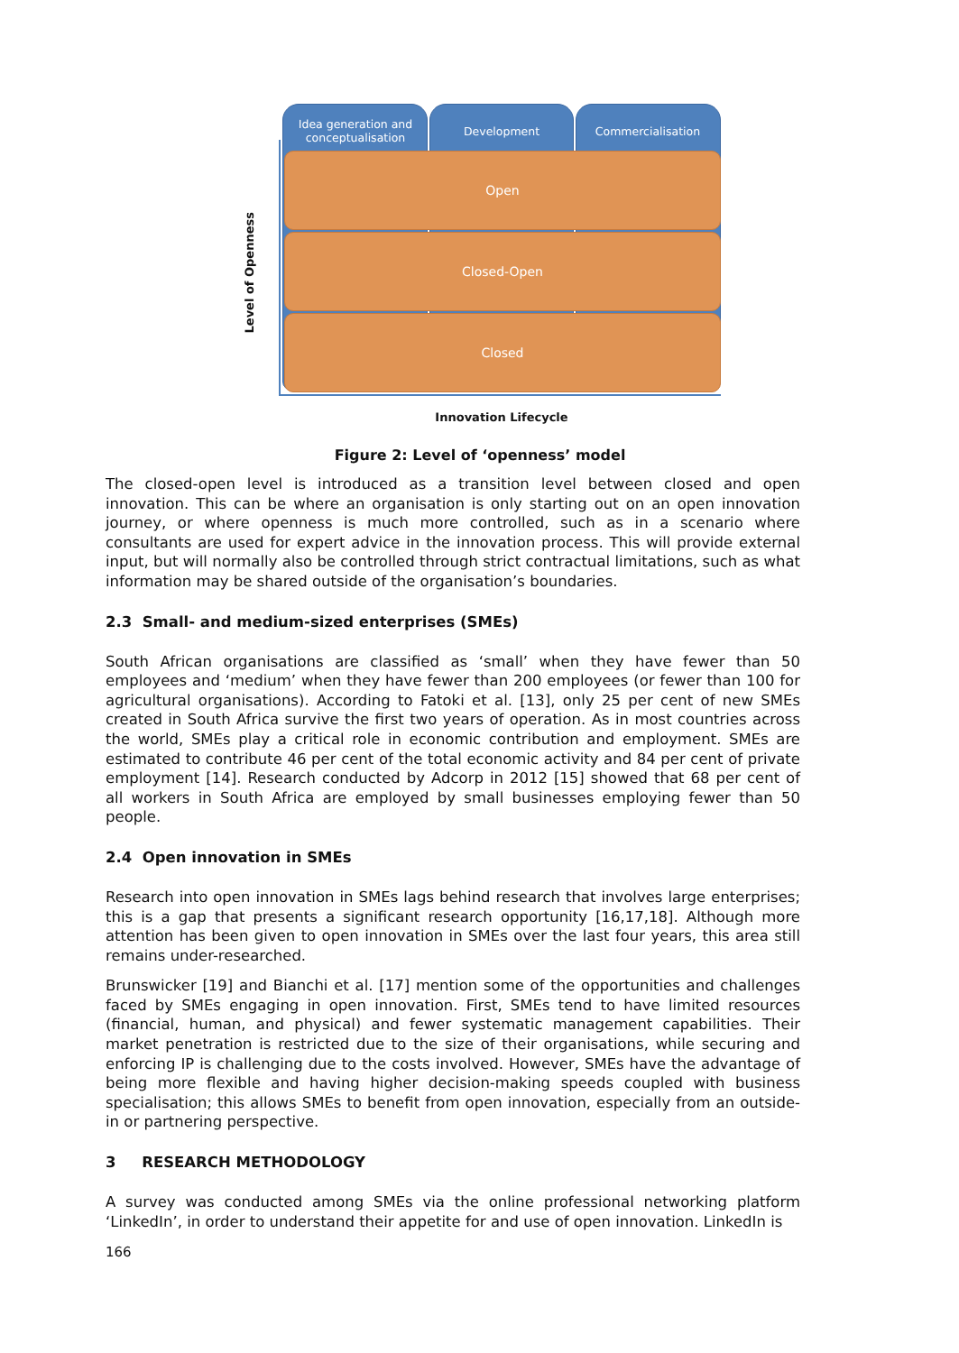Idea generation and conceptualisation
Development Commercialisation
Open
Closed-Open
Closed
Level of Openness
Innovation Lifecycle
Figure 2: Level of ‘openness’ model
The closed-open level is introduced as a transition level between closed and open innovation. This can be where an organisation is only starting out on an open innovation journey, or where openness is much more controlled, such as in a scenario where consultants are used for expert advice in the innovation process. This will provide external input, but will normally also be controlled through strict contractual limitations, such as what information may be shared outside of the organisation’s boundaries.
2.3 Small- and medium-sized enterprises (SMEs)
South African organisations are classified as ‘small’ when they have fewer than 50 employees and ‘medium’ when they have fewer than 200 employees (or fewer than 100 for agricultural organisations). According to Fatoki et al. [13], only 25 per cent of new SMEs created in South Africa survive the first two years of operation. As in most countries across the world, SMEs play a critical role in economic contribution and employment. SMEs are estimated to contribute 46 per cent of the total economic activity and 84 per cent of private employment [14]. Research conducted by Adcorp in 2012 [15] showed that 68 per cent of all workers in South Africa are employed by small businesses employing fewer than 50 people.
2.4 Open innovation in SMEs
Research into open innovation in SMEs lags behind research that involves large enterprises; this is a gap that presents a significant research opportunity [16,17,18]. Although more attention has been given to open innovation in SMEs over the last four years, this area still remains under-researched.
Brunswicker [19] and Bianchi et al. [17] mention some of the opportunities and challenges faced by SMEs engaging in open innovation. First, SMEs tend to have limited resources (financial, human, and physical) and fewer systematic management capabilities. Their market penetration is restricted due to the size of their organisations, while securing and enforcing IP is challenging due to the costs involved. However, SMEs have the advantage of being more flexible and having higher decision-making speeds coupled with business specialisation; this allows SMEs to benefit from open innovation, especially from an outside-in or partnering perspective.
3 RESEARCH METHODOLOGY
A survey was conducted among SMEs via the online professional networking platform ‘LinkedIn’, in order to understand their appetite for and use of open innovation. LinkedIn is
166